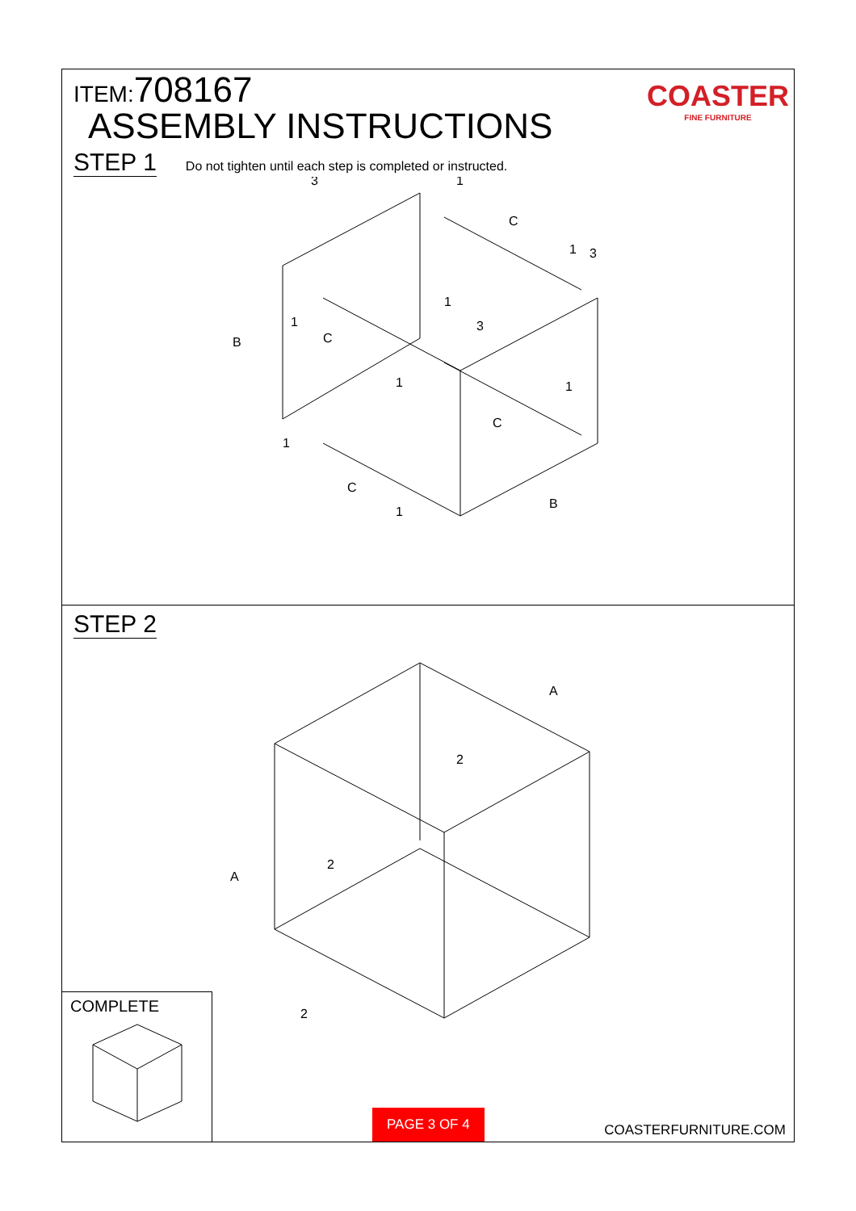ITEM:708167
ASSEMBLY INSTRUCTIONS
COASTER
FINE FURNITURE
STEP 1 Do not tighten until each step is completed or instructed.
B
C
C
C
C
B
3
1
3
3
1
1
1
1
1
1
1
STEP 2
A
A
2
2
2
COMPLETE PAGE 3 OF 4 COASTERFURNITURE.COM